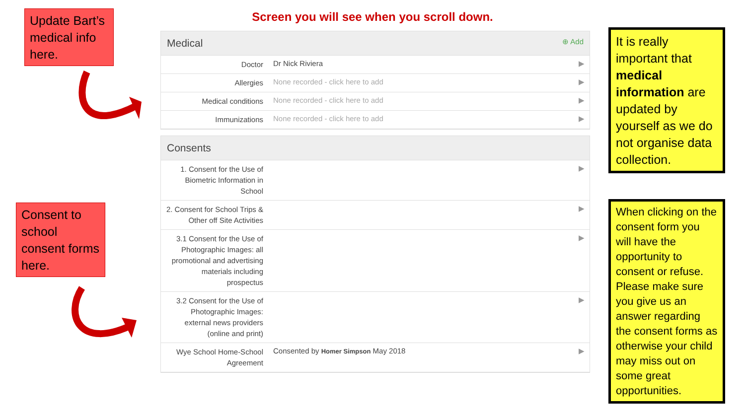Update Bart’s medical info here.
Consent to school consent forms here.
Screen you will see when you scroll down.
Medical ⊕ Add
| Doctor | Dr Nick Riviera | ▶ |
| Allergies | None recorded - click here to add | ▶ |
| Medical conditions | None recorded - click here to add | ▶ |
| Immunizations | None recorded - click here to add | ▶ |
Consents
| 1. Consent for the Use of Biometric Information in School | | ▶ |
| 2. Consent for School Trips & Other off Site Activities | | ▶ |
| 3.1 Consent for the Use of Photographic Images: all promotional and advertising materials including prospectus | | ▶ |
| 3.2 Consent for the Use of Photographic Images: external news providers (online and print) | | ▶ |
| Wye School Home-School Agreement | Consented by Homer Simpson May 2018 | ▶ |
It is really important that medical information are updated by yourself as we do not organise data collection.
When clicking on the consent form you will have the opportunity to consent or refuse. Please make sure you give us an answer regarding the consent forms as otherwise your child may miss out on some great opportunities.